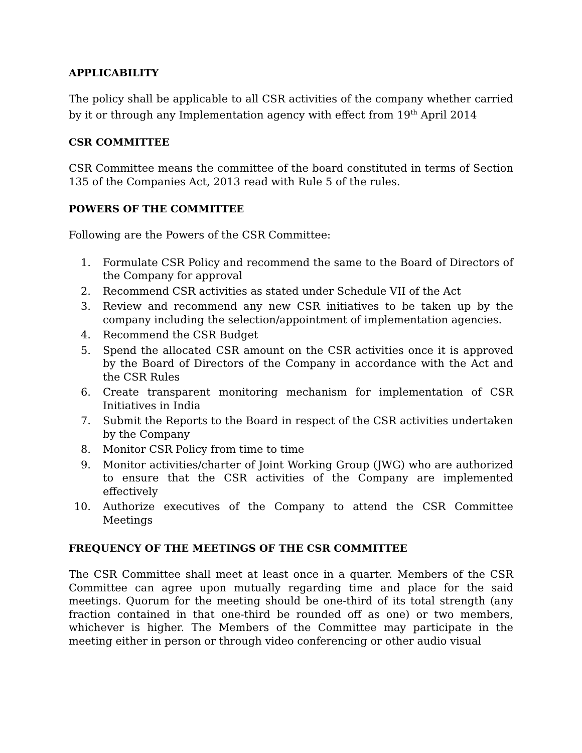APPLICABILITY
The policy shall be applicable to all CSR activities of the company whether carried by it or through any Implementation agency with effect from 19<sup>th</sup> April 2014
CSR COMMITTEE
CSR Committee means the committee of the board constituted in terms of Section 135 of the Companies Act, 2013 read with Rule 5 of the rules.
POWERS OF THE COMMITTEE
Following are the Powers of the CSR Committee:
1. Formulate CSR Policy and recommend the same to the Board of Directors of the Company for approval
2. Recommend CSR activities as stated under Schedule VII of the Act
3. Review and recommend any new CSR initiatives to be taken up by the company including the selection/appointment of implementation agencies.
4. Recommend the CSR Budget
5. Spend the allocated CSR amount on the CSR activities once it is approved by the Board of Directors of the Company in accordance with the Act and the CSR Rules
6. Create transparent monitoring mechanism for implementation of CSR Initiatives in India
7. Submit the Reports to the Board in respect of the CSR activities undertaken by the Company
8. Monitor CSR Policy from time to time
9. Monitor activities/charter of Joint Working Group (JWG) who are authorized to ensure that the CSR activities of the Company are implemented effectively
10. Authorize executives of the Company to attend the CSR Committee Meetings
FREQUENCY OF THE MEETINGS OF THE CSR COMMITTEE
The CSR Committee shall meet at least once in a quarter. Members of the CSR Committee can agree upon mutually regarding time and place for the said meetings. Quorum for the meeting should be one-third of its total strength (any fraction contained in that one-third be rounded off as one) or two members, whichever is higher. The Members of the Committee may participate in the meeting either in person or through video conferencing or other audio visual